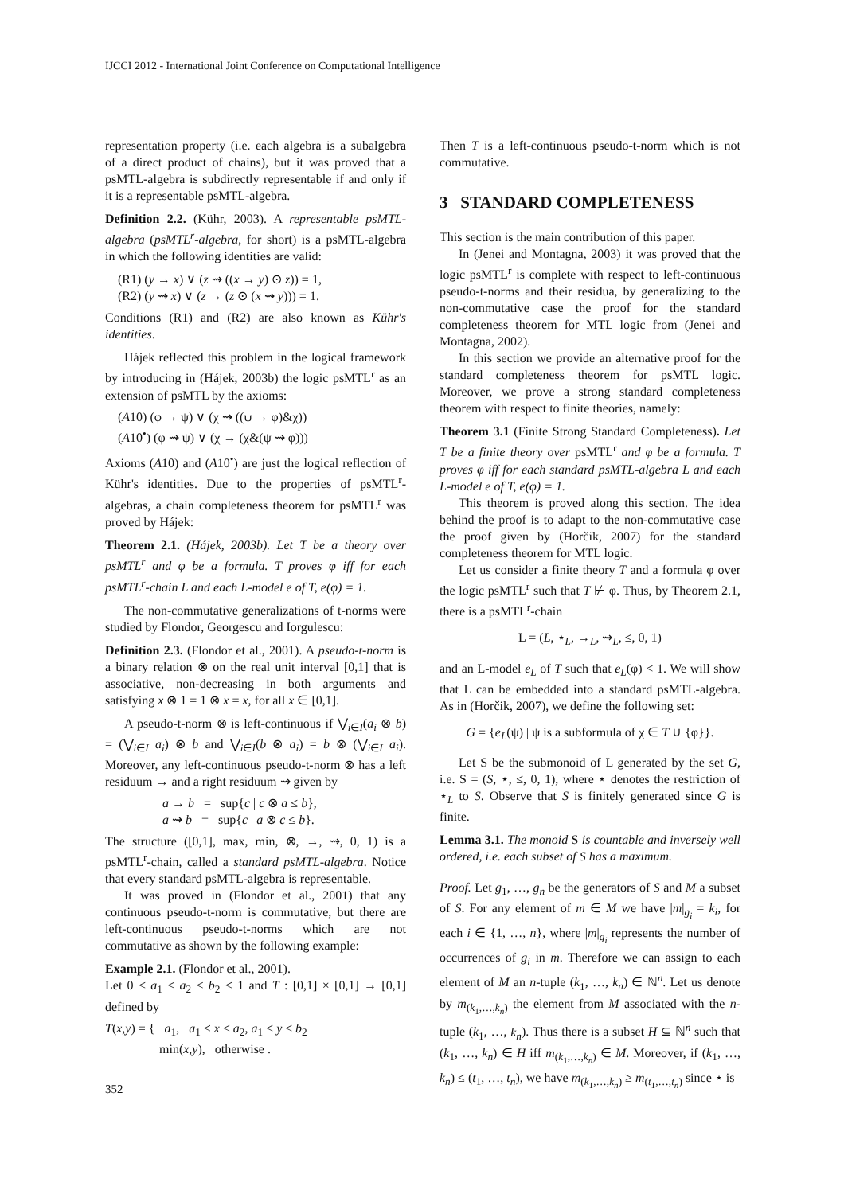IJCCI 2012 - International Joint Conference on Computational Intelligence
representation property (i.e. each algebra is a subalgebra of a direct product of chains), but it was proved that a psMTL-algebra is subdirectly representable if and only if it is a representable psMTL-algebra.
Definition 2.2. (Kühr, 2003). A representable psMTL-algebra (psMTL<sup>r</sup>-algebra, for short) is a psMTL-algebra in which the following identities are valid:
(R1) (y → x) ∨ (z ⇝ ((x → y) ⊙ z)) = 1,
(R2) (y ⇝ x) ∨ (z → (z ⊙ (x ⇝ y))) = 1.
Conditions (R1) and (R2) are also known as Kühr's identities.
Hájek reflected this problem in the logical framework by introducing in (Hájek, 2003b) the logic psMTL<sup>r</sup> as an extension of psMTL by the axioms:
(A10) (φ → ψ) ∨ (χ ⇝ ((ψ → φ)&χ))
(A10<sup>•</sup>) (φ ⇝ ψ) ∨ (χ → (χ&(ψ ⇝ φ)))
Axioms (A10) and (A10<sup>•</sup>) are just the logical reflection of Kühr's identities. Due to the properties of psMTL<sup>r</sup>-algebras, a chain completeness theorem for psMTL<sup>r</sup> was proved by Hájek:
Theorem 2.1. (Hájek, 2003b). Let T be a theory over psMTL<sup>r</sup> and φ be a formula. T proves φ iff for each psMTL<sup>r</sup>-chain L and each L-model e of T, e(φ) = 1.
The non-commutative generalizations of t-norms were studied by Flondor, Georgescu and Iorgulescu:
Definition 2.3. (Flondor et al., 2001). A pseudo-t-norm is a binary relation ⊗ on the real unit interval [0,1] that is associative, non-decreasing in both arguments and satisfying x ⊗ 1 = 1 ⊗ x = x, for all x ∈ [0,1].
A pseudo-t-norm ⊗ is left-continuous if ⋁<sub>i∈I</sub>(a<sub>i</sub> ⊗ b) = (⋁<sub>i∈I</sub> a<sub>i</sub>) ⊗ b and ⋁<sub>i∈I</sub>(b ⊗ a<sub>i</sub>) = b ⊗ (⋁<sub>i∈I</sub> a<sub>i</sub>). Moreover, any left-continuous pseudo-t-norm ⊗ has a left residuum → and a right residuum ⇝ given by
a → b = sup{c | c ⊗ a ≤ b},
a ⇝ b = sup{c | a ⊗ c ≤ b}.
The structure ([0,1], max, min, ⊗, →, ⇝, 0, 1) is a psMTL<sup>r</sup>-chain, called a standard psMTL-algebra. Notice that every standard psMTL-algebra is representable.
It was proved in (Flondor et al., 2001) that any continuous pseudo-t-norm is commutative, but there are left-continuous pseudo-t-norms which are not commutative as shown by the following example:
Example 2.1. (Flondor et al., 2001).
Let 0 < a<sub>1</sub> < a<sub>2</sub> < b<sub>2</sub> < 1 and T : [0,1] × [0,1] → [0,1] defined by
T(x,y) = { a<sub>1</sub>, a<sub>1</sub> < x ≤ a<sub>2</sub>, a<sub>1</sub> < y ≤ b<sub>2</sub>
min(x,y), otherwise .
Then T is a left-continuous pseudo-t-norm which is not commutative.
3 STANDARD COMPLETENESS
This section is the main contribution of this paper.
In (Jenei and Montagna, 2003) it was proved that the logic psMTL<sup>r</sup> is complete with respect to left-continuous pseudo-t-norms and their residua, by generalizing to the non-commutative case the proof for the standard completeness theorem for MTL logic from (Jenei and Montagna, 2002).
In this section we provide an alternative proof for the standard completeness theorem for psMTL logic. Moreover, we prove a strong standard completeness theorem with respect to finite theories, namely:
Theorem 3.1 (Finite Strong Standard Completeness). Let T be a finite theory over psMTL<sup>r</sup> and φ be a formula. T proves φ iff for each standard psMTL-algebra L and each L-model e of T, e(φ) = 1.
This theorem is proved along this section. The idea behind the proof is to adapt to the non-commutative case the proof given by (Horčik, 2007) for the standard completeness theorem for MTL logic.
Let us consider a finite theory T and a formula φ over the logic psMTL<sup>r</sup> such that T ⊬ φ. Thus, by Theorem 2.1, there is a psMTL<sup>r</sup>-chain
L = (L, ⋆<sub>L</sub>, →<sub>L</sub>, ⇝<sub>L</sub>, ≤, 0, 1)
and an L-model e<sub>L</sub> of T such that e<sub>L</sub>(φ) < 1. We will show that L can be embedded into a standard psMTL-algebra. As in (Horčik, 2007), we define the following set:
G = {e<sub>L</sub>(ψ) | ψ is a subformula of χ ∈ T ∪ {φ}}.
Let S be the submonoid of L generated by the set G, i.e. S = (S, ⋆, ≤, 0, 1), where ⋆ denotes the restriction of ⋆<sub>L</sub> to S. Observe that S is finitely generated since G is finite.
Lemma 3.1. The monoid S is countable and inversely well ordered, i.e. each subset of S has a maximum.
Proof. Let g<sub>1</sub>, …, g<sub>n</sub> be the generators of S and M a subset of S. For any element of m ∈ M we have |m|<sub>g<sub>i</sub></sub> = k<sub>i</sub>, for each i ∈ {1, …, n}, where |m|<sub>g<sub>i</sub></sub> represents the number of occurrences of g<sub>i</sub> in m. Therefore we can assign to each element of M an n-tuple (k<sub>1</sub>, …, k<sub>n</sub>) ∈ ℕ<sup>n</sup>. Let us denote by m<sub>(k<sub>1</sub>,…,k<sub>n</sub>)</sub> the element from M associated with the n-tuple (k<sub>1</sub>, …, k<sub>n</sub>). Thus there is a subset H ⊆ ℕ<sup>n</sup> such that (k<sub>1</sub>, …, k<sub>n</sub>) ∈ H iff m<sub>(k<sub>1</sub>,…,k<sub>n</sub>)</sub> ∈ M. Moreover, if (k<sub>1</sub>, …, k<sub>n</sub>) ≤ (t<sub>1</sub>, …, t<sub>n</sub>), we have m<sub>(k<sub>1</sub>,…,k<sub>n</sub>)</sub> ≥ m<sub>(t<sub>1</sub>,…,t<sub>n</sub>)</sub> since ⋆ is
352